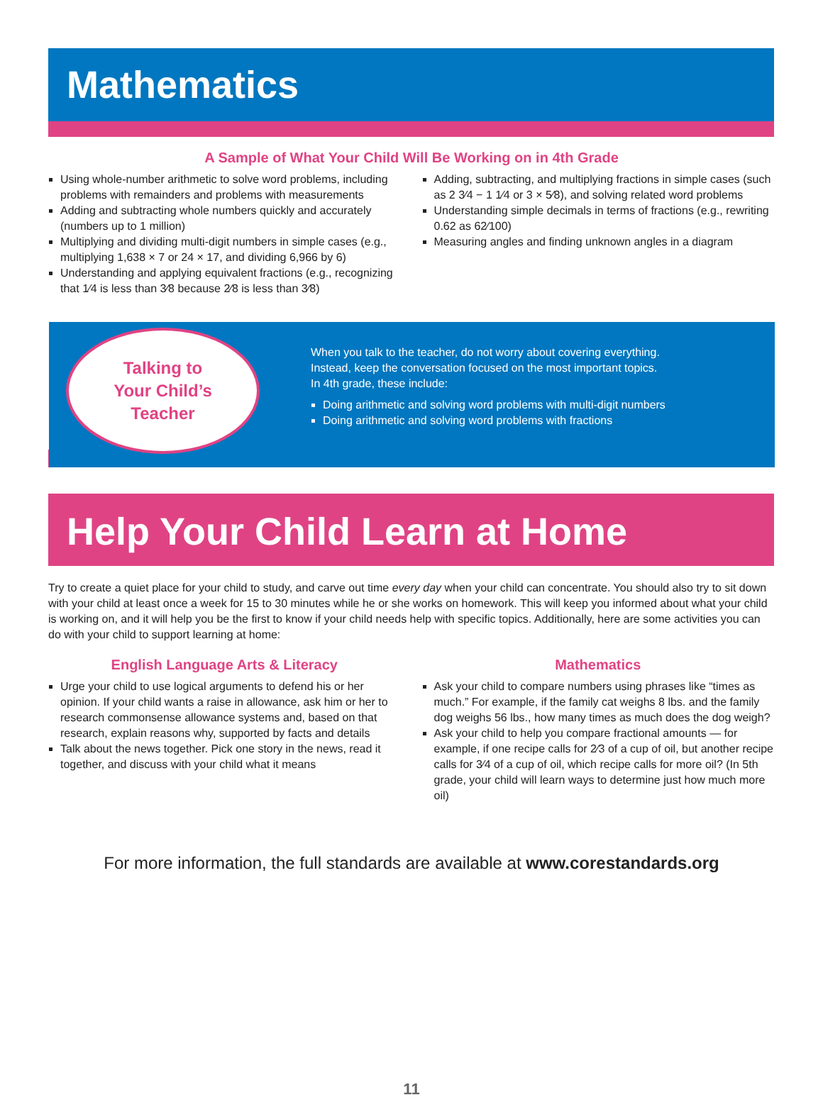Mathematics
A Sample of What Your Child Will Be Working on in 4th Grade
Using whole-number arithmetic to solve word problems, including problems with remainders and problems with measurements
Adding and subtracting whole numbers quickly and accurately (numbers up to 1 million)
Multiplying and dividing multi-digit numbers in simple cases (e.g., multiplying 1,638 × 7 or 24 × 17, and dividing 6,966 by 6)
Understanding and applying equivalent fractions (e.g., recognizing that 1⁄4 is less than 3⁄8 because 2⁄8 is less than 3⁄8)
Adding, subtracting, and multiplying fractions in simple cases (such as 2 3⁄4 − 1 1⁄4 or 3 × 5⁄8), and solving related word problems
Understanding simple decimals in terms of fractions (e.g., rewriting 0.62 as 62⁄100)
Measuring angles and finding unknown angles in a diagram
Talking to
Your Child’s
Teacher
When you talk to the teacher, do not worry about covering everything.
Instead, keep the conversation focused on the most important topics.
In 4th grade, these include:
Doing arithmetic and solving word problems with multi-digit numbers
Doing arithmetic and solving word problems with fractions
Help Your Child Learn at Home
Try to create a quiet place for your child to study, and carve out time every day when your child can concentrate. You should also try to sit down with your child at least once a week for 15 to 30 minutes while he or she works on homework. This will keep you informed about what your child is working on, and it will help you be the first to know if your child needs help with specific topics. Additionally, here are some activities you can do with your child to support learning at home:
English Language Arts & Literacy
Urge your child to use logical arguments to defend his or her opinion. If your child wants a raise in allowance, ask him or her to research commonsense allowance systems and, based on that research, explain reasons why, supported by facts and details
Talk about the news together. Pick one story in the news, read it together, and discuss with your child what it means
Mathematics
Ask your child to compare numbers using phrases like “times as much.” For example, if the family cat weighs 8 lbs. and the family dog weighs 56 lbs., how many times as much does the dog weigh?
Ask your child to help you compare fractional amounts — for example, if one recipe calls for 2⁄3 of a cup of oil, but another recipe calls for 3⁄4 of a cup of oil, which recipe calls for more oil? (In 5th grade, your child will learn ways to determine just how much more oil)
For more information, the full standards are available at www.corestandards.org
11